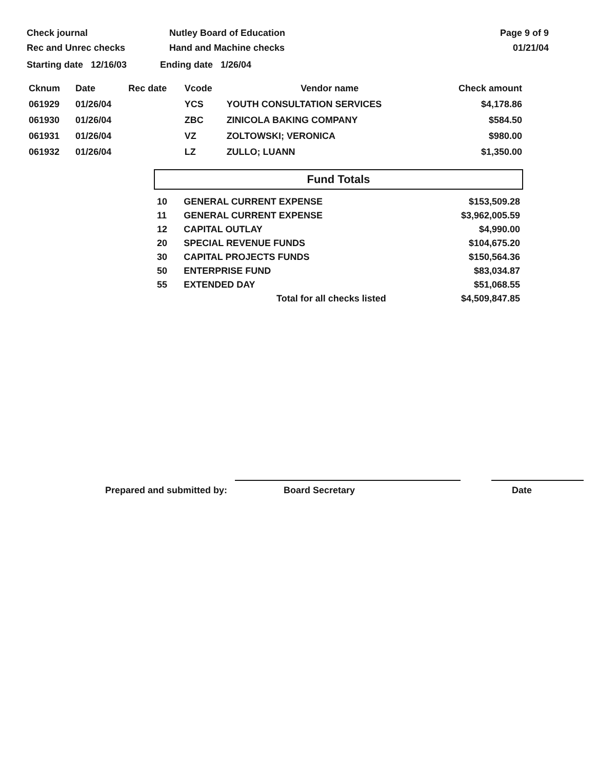Check journal
Rec and Unrec checks
Nutley Board of Education
Hand and Machine checks
Page 9 of 9
01/21/04
Starting date 12/16/03 Ending date 1/26/04
| Cknum | Date | Rec date | Vcode | Vendor name | Check amount |
| --- | --- | --- | --- | --- | --- |
| 061929 | 01/26/04 | | YCS | YOUTH CONSULTATION SERVICES | $4,178.86 |
| 061930 | 01/26/04 | | ZBC | ZINICOLA BAKING COMPANY | $584.50 |
| 061931 | 01/26/04 | | VZ | ZOLTOWSKI; VERONICA | $980.00 |
| 061932 | 01/26/04 | | LZ | ZULLO; LUANN | $1,350.00 |
Fund Totals
| 10 | GENERAL CURRENT EXPENSE | $153,509.28 |
| 11 | GENERAL CURRENT EXPENSE | $3,962,005.59 |
| 12 | CAPITAL OUTLAY | $4,990.00 |
| 20 | SPECIAL REVENUE FUNDS | $104,675.20 |
| 30 | CAPITAL PROJECTS FUNDS | $150,564.36 |
| 50 | ENTERPRISE FUND | $83,034.87 |
| 55 | EXTENDED DAY | $51,068.55 |
| | Total for all checks listed | $4,509,847.85 |
Prepared and submitted by:
Board Secretary
Date